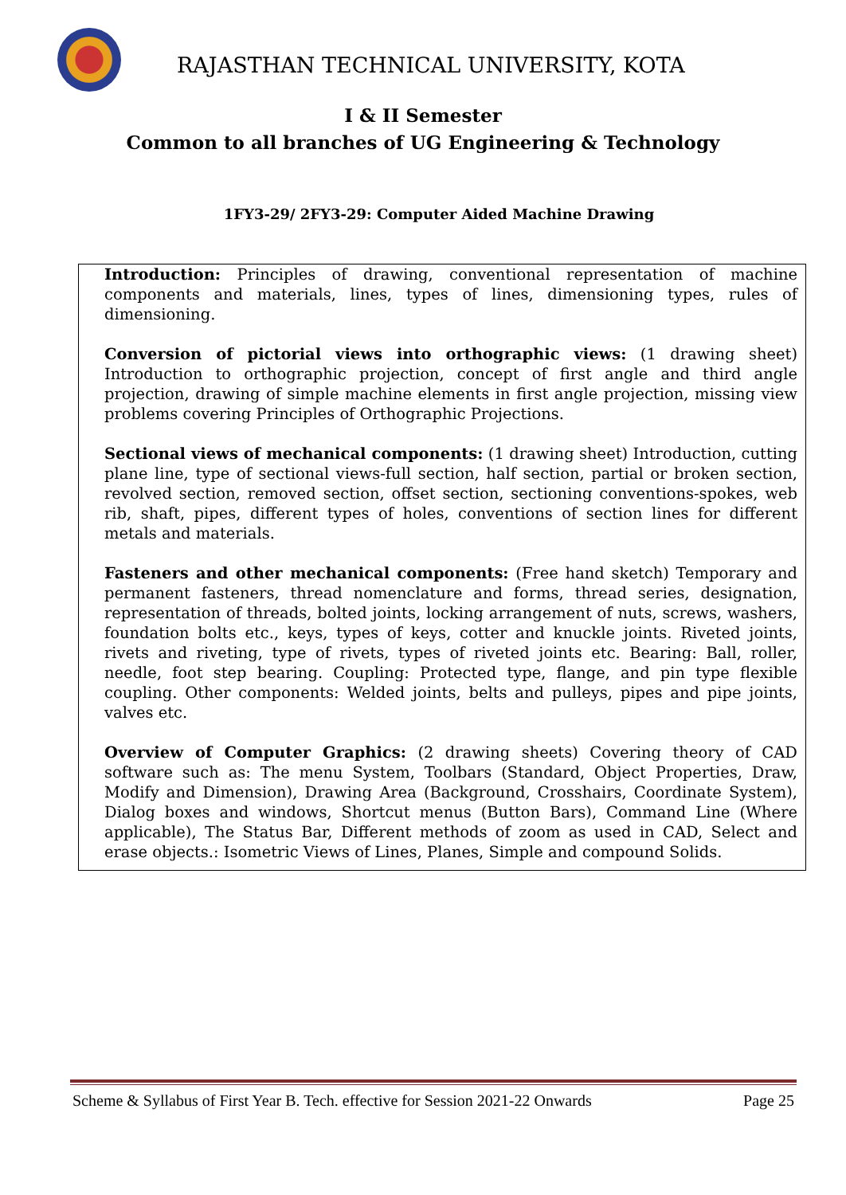RAJASTHAN TECHNICAL UNIVERSITY, KOTA
I & II Semester
Common to all branches of UG Engineering & Technology
1FY3-29/ 2FY3-29: Computer Aided Machine Drawing
Introduction: Principles of drawing, conventional representation of machine components and materials, lines, types of lines, dimensioning types, rules of dimensioning.
Conversion of pictorial views into orthographic views: (1 drawing sheet) Introduction to orthographic projection, concept of first angle and third angle projection, drawing of simple machine elements in first angle projection, missing view problems covering Principles of Orthographic Projections.
Sectional views of mechanical components: (1 drawing sheet) Introduction, cutting plane line, type of sectional views-full section, half section, partial or broken section, revolved section, removed section, offset section, sectioning conventions-spokes, web rib, shaft, pipes, different types of holes, conventions of section lines for different metals and materials.
Fasteners and other mechanical components: (Free hand sketch) Temporary and permanent fasteners, thread nomenclature and forms, thread series, designation, representation of threads, bolted joints, locking arrangement of nuts, screws, washers, foundation bolts etc., keys, types of keys, cotter and knuckle joints. Riveted joints, rivets and riveting, type of rivets, types of riveted joints etc. Bearing: Ball, roller, needle, foot step bearing. Coupling: Protected type, flange, and pin type flexible coupling. Other components: Welded joints, belts and pulleys, pipes and pipe joints, valves etc.
Overview of Computer Graphics: (2 drawing sheets) Covering theory of CAD software such as: The menu System, Toolbars (Standard, Object Properties, Draw, Modify and Dimension), Drawing Area (Background, Crosshairs, Coordinate System), Dialog boxes and windows, Shortcut menus (Button Bars), Command Line (Where applicable), The Status Bar, Different methods of zoom as used in CAD, Select and erase objects.: Isometric Views of Lines, Planes, Simple and compound Solids.
Scheme & Syllabus of First Year B. Tech. effective for Session 2021-22 Onwards Page 25